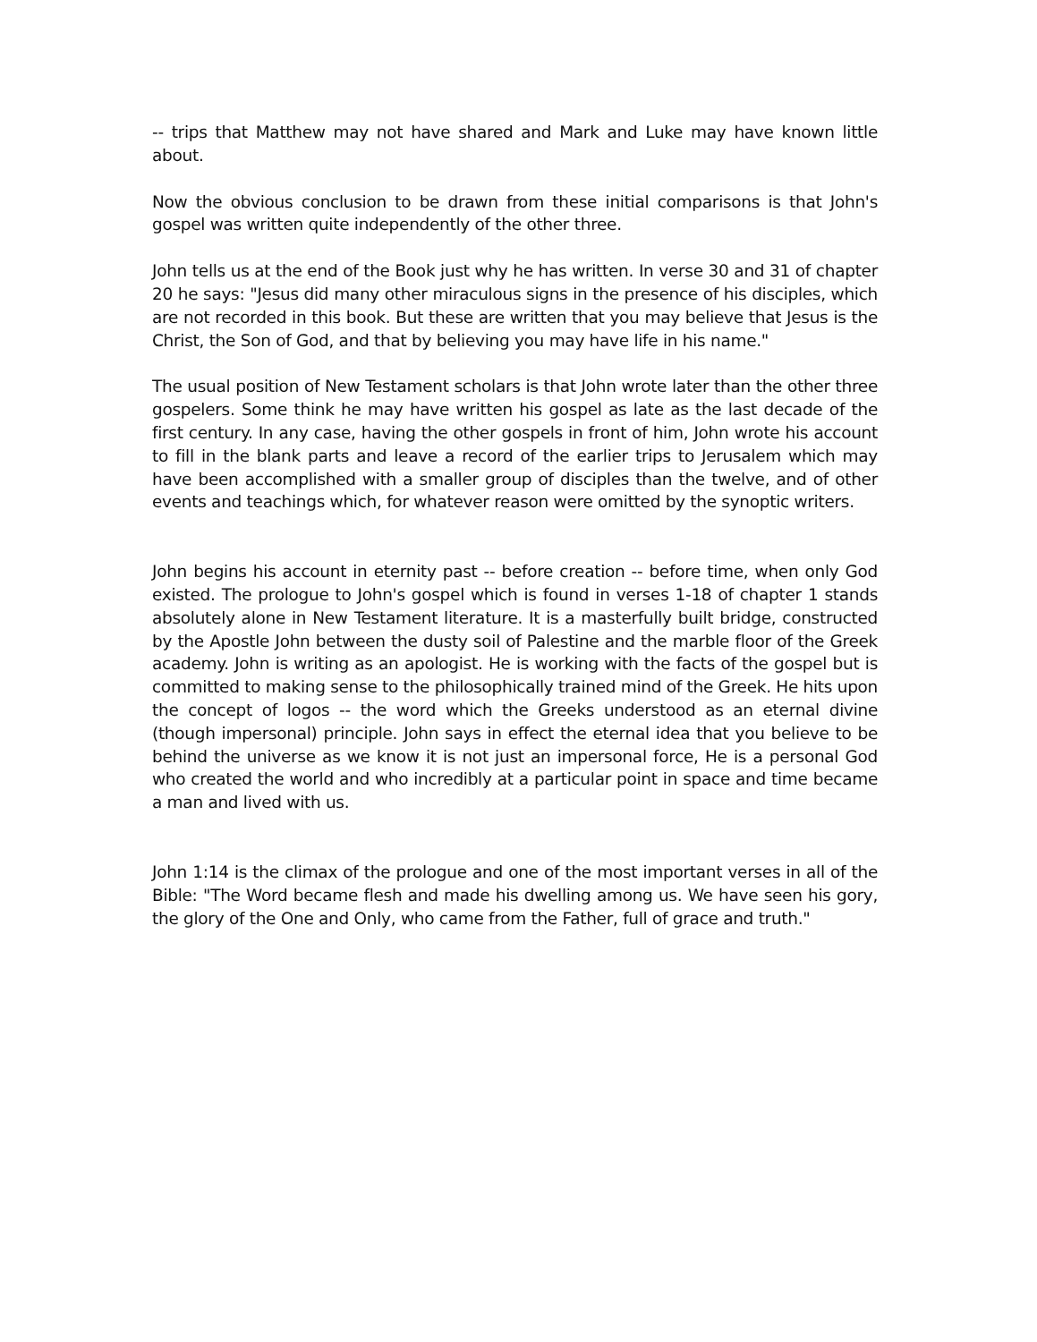-- trips that Matthew may not have shared and Mark and Luke may have known little about.
Now the obvious conclusion to be drawn from these initial comparisons is that John's gospel was written quite independently of the other three.
John tells us at the end of the Book just why he has written. In verse 30 and 31 of chapter 20 he says: "Jesus did many other miraculous signs in the presence of his disciples, which are not recorded in this book. But these are written that you may believe that Jesus is the Christ, the Son of God, and that by believing you may have life in his name."
The usual position of New Testament scholars is that John wrote later than the other three gospelers. Some think he may have written his gospel as late as the last decade of the first century. In any case, having the other gospels in front of him, John wrote his account to fill in the blank parts and leave a record of the earlier trips to Jerusalem which may have been accomplished with a smaller group of disciples than the twelve, and of other events and teachings which, for whatever reason were omitted by the synoptic writers.
John begins his account in eternity past -- before creation -- before time, when only God existed. The prologue to John's gospel which is found in verses 1-18 of chapter 1 stands absolutely alone in New Testament literature. It is a masterfully built bridge, constructed by the Apostle John between the dusty soil of Palestine and the marble floor of the Greek academy. John is writing as an apologist. He is working with the facts of the gospel but is committed to making sense to the philosophically trained mind of the Greek. He hits upon the concept of logos -- the word which the Greeks understood as an eternal divine (though impersonal) principle. John says in effect the eternal idea that you believe to be behind the universe as we know it is not just an impersonal force, He is a personal God who created the world and who incredibly at a particular point in space and time became a man and lived with us.
John 1:14 is the climax of the prologue and one of the most important verses in all of the Bible: "The Word became flesh and made his dwelling among us. We have seen his gory, the glory of the One and Only, who came from the Father, full of grace and truth."